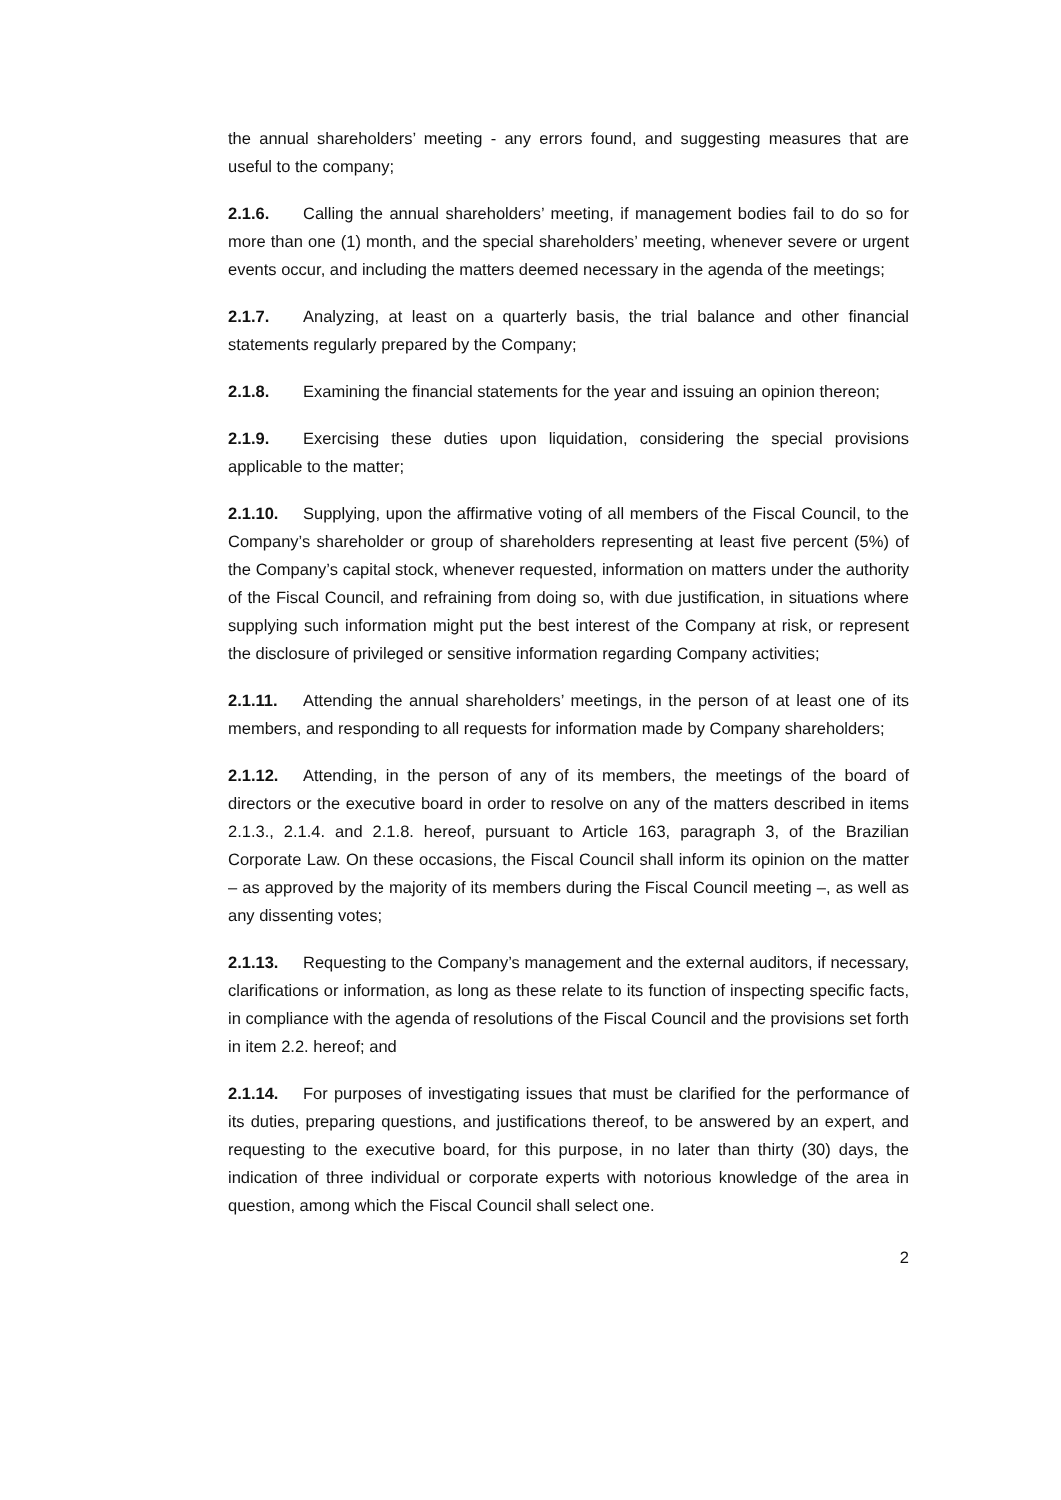the annual shareholders’ meeting - any errors found, and suggesting measures that are useful to the company;
2.1.6. Calling the annual shareholders’ meeting, if management bodies fail to do so for more than one (1) month, and the special shareholders’ meeting, whenever severe or urgent events occur, and including the matters deemed necessary in the agenda of the meetings;
2.1.7. Analyzing, at least on a quarterly basis, the trial balance and other financial statements regularly prepared by the Company;
2.1.8. Examining the financial statements for the year and issuing an opinion thereon;
2.1.9. Exercising these duties upon liquidation, considering the special provisions applicable to the matter;
2.1.10. Supplying, upon the affirmative voting of all members of the Fiscal Council, to the Company’s shareholder or group of shareholders representing at least five percent (5%) of the Company’s capital stock, whenever requested, information on matters under the authority of the Fiscal Council, and refraining from doing so, with due justification, in situations where supplying such information might put the best interest of the Company at risk, or represent the disclosure of privileged or sensitive information regarding Company activities;
2.1.11. Attending the annual shareholders’ meetings, in the person of at least one of its members, and responding to all requests for information made by Company shareholders;
2.1.12. Attending, in the person of any of its members, the meetings of the board of directors or the executive board in order to resolve on any of the matters described in items 2.1.3., 2.1.4. and 2.1.8. hereof, pursuant to Article 163, paragraph 3, of the Brazilian Corporate Law. On these occasions, the Fiscal Council shall inform its opinion on the matter – as approved by the majority of its members during the Fiscal Council meeting –, as well as any dissenting votes;
2.1.13. Requesting to the Company’s management and the external auditors, if necessary, clarifications or information, as long as these relate to its function of inspecting specific facts, in compliance with the agenda of resolutions of the Fiscal Council and the provisions set forth in item 2.2. hereof; and
2.1.14. For purposes of investigating issues that must be clarified for the performance of its duties, preparing questions, and justifications thereof, to be answered by an expert, and requesting to the executive board, for this purpose, in no later than thirty (30) days, the indication of three individual or corporate experts with notorious knowledge of the area in question, among which the Fiscal Council shall select one.
2